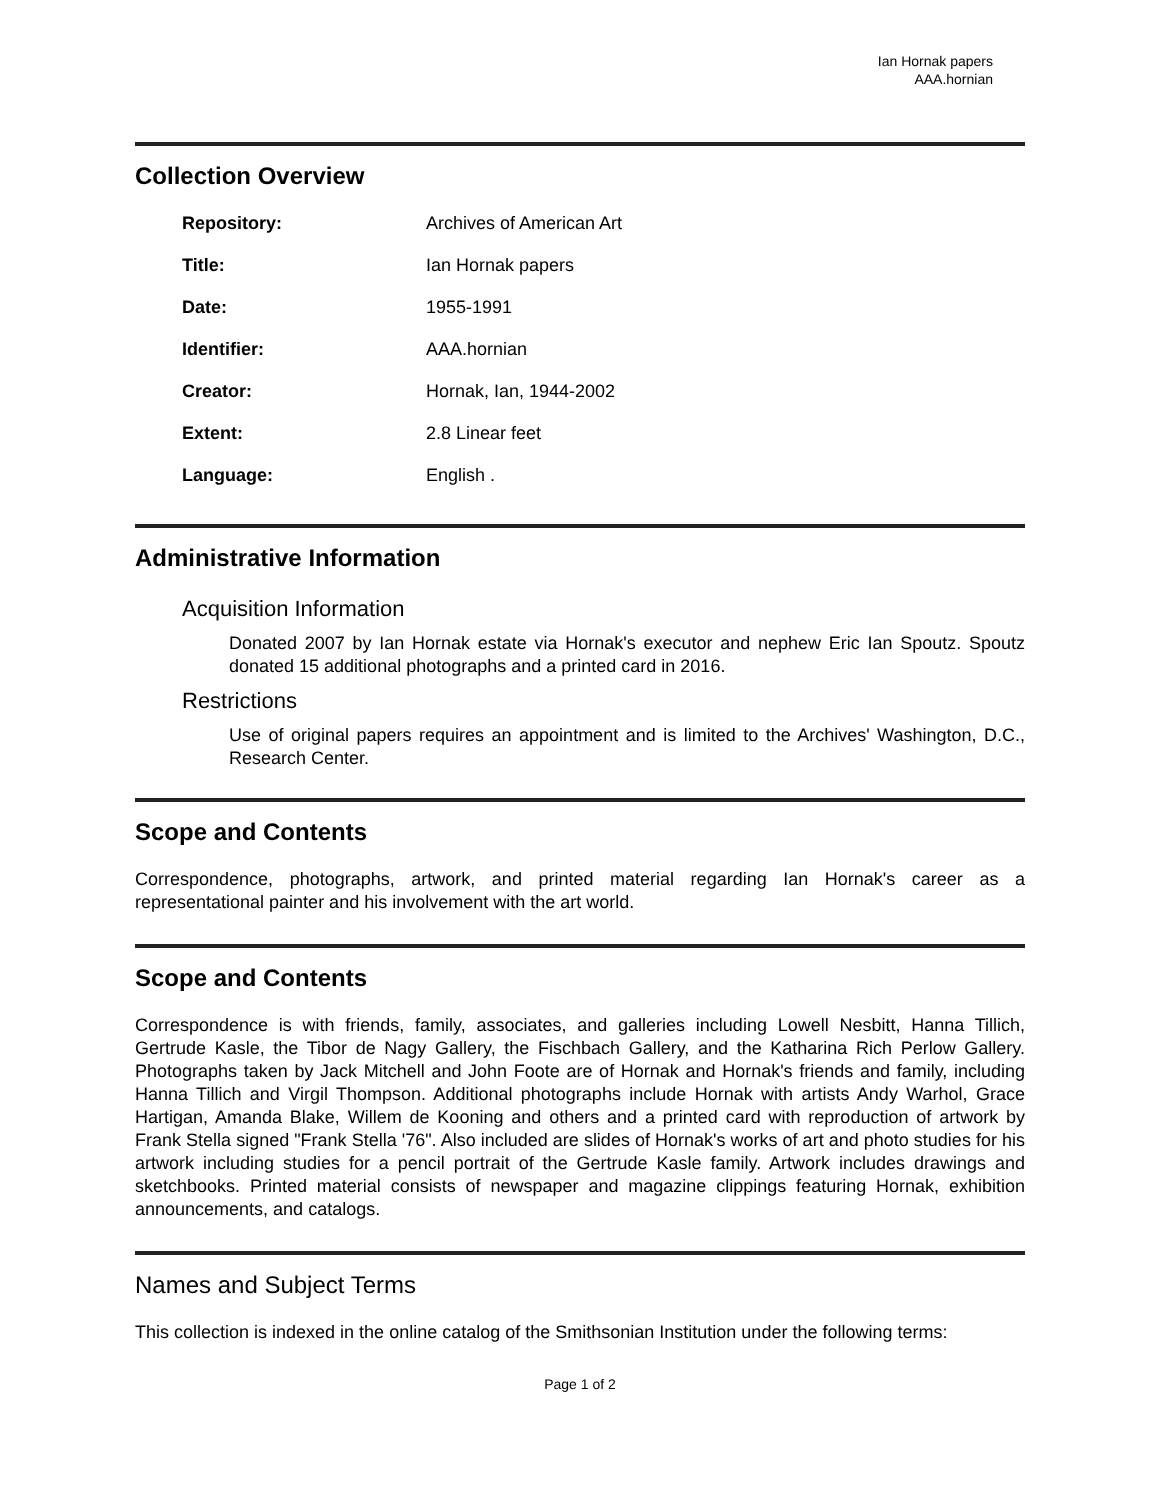Ian Hornak papers
AAA.hornian
Collection Overview
| Repository: | Archives of American Art |
| Title: | Ian Hornak papers |
| Date: | 1955-1991 |
| Identifier: | AAA.hornian |
| Creator: | Hornak, Ian, 1944-2002 |
| Extent: | 2.8 Linear feet |
| Language: | English . |
Administrative Information
Acquisition Information
Donated 2007 by Ian Hornak estate via Hornak's executor and nephew Eric Ian Spoutz. Spoutz donated 15 additional photographs and a printed card in 2016.
Restrictions
Use of original papers requires an appointment and is limited to the Archives' Washington, D.C., Research Center.
Scope and Contents
Correspondence, photographs, artwork, and printed material regarding Ian Hornak's career as a representational painter and his involvement with the art world.
Scope and Contents
Correspondence is with friends, family, associates, and galleries including Lowell Nesbitt, Hanna Tillich, Gertrude Kasle, the Tibor de Nagy Gallery, the Fischbach Gallery, and the Katharina Rich Perlow Gallery. Photographs taken by Jack Mitchell and John Foote are of Hornak and Hornak's friends and family, including Hanna Tillich and Virgil Thompson. Additional photographs include Hornak with artists Andy Warhol, Grace Hartigan, Amanda Blake, Willem de Kooning and others and a printed card with reproduction of artwork by Frank Stella signed "Frank Stella '76". Also included are slides of Hornak's works of art and photo studies for his artwork including studies for a pencil portrait of the Gertrude Kasle family. Artwork includes drawings and sketchbooks. Printed material consists of newspaper and magazine clippings featuring Hornak, exhibition announcements, and catalogs.
Names and Subject Terms
This collection is indexed in the online catalog of the Smithsonian Institution under the following terms:
Page 1 of 2